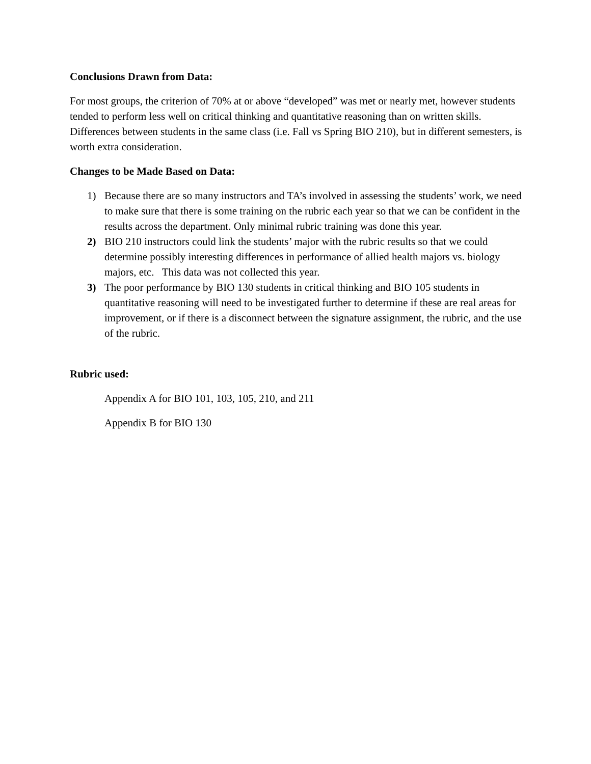Conclusions Drawn from Data:
For most groups, the criterion of 70% at or above “developed” was met or nearly met, however students tended to perform less well on critical thinking and quantitative reasoning than on written skills. Differences between students in the same class (i.e. Fall vs Spring BIO 210), but in different semesters, is worth extra consideration.
Changes to be Made Based on Data:
1) Because there are so many instructors and TA’s involved in assessing the students’ work, we need to make sure that there is some training on the rubric each year so that we can be confident in the results across the department. Only minimal rubric training was done this year.
2) BIO 210 instructors could link the students’ major with the rubric results so that we could determine possibly interesting differences in performance of allied health majors vs. biology majors, etc. This data was not collected this year.
3) The poor performance by BIO 130 students in critical thinking and BIO 105 students in quantitative reasoning will need to be investigated further to determine if these are real areas for improvement, or if there is a disconnect between the signature assignment, the rubric, and the use of the rubric.
Rubric used:
Appendix A for BIO 101, 103, 105, 210, and 211
Appendix B for BIO 130